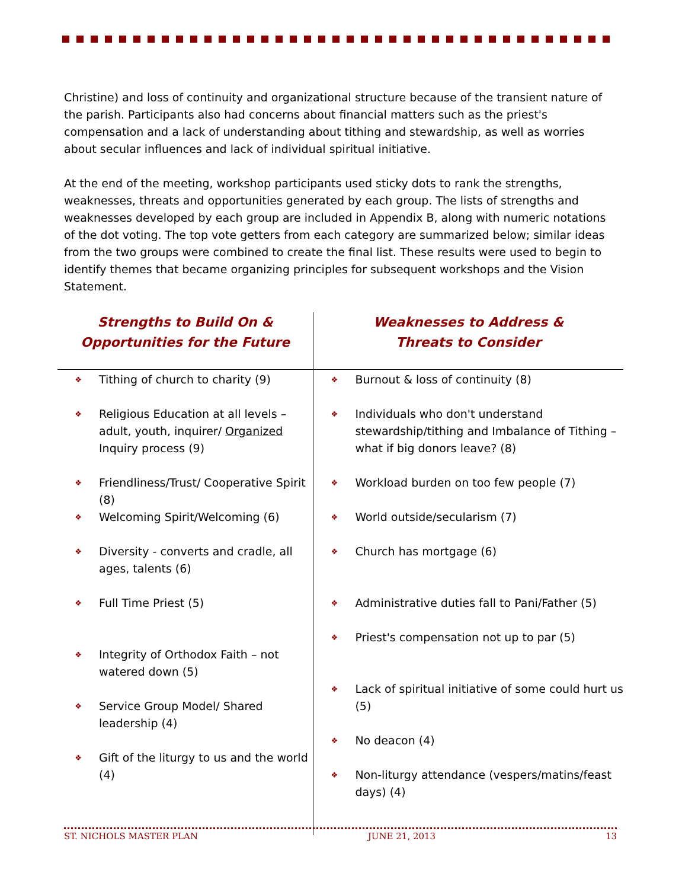Christine) and loss of continuity and organizational structure because of the transient nature of the parish. Participants also had concerns about financial matters such as the priest's compensation and a lack of understanding about tithing and stewardship, as well as worries about secular influences and lack of individual spiritual initiative.
At the end of the meeting, workshop participants used sticky dots to rank the strengths, weaknesses, threats and opportunities generated by each group. The lists of strengths and weaknesses developed by each group are included in Appendix B, along with numeric notations of the dot voting. The top vote getters from each category are summarized below; similar ideas from the two groups were combined to create the final list. These results were used to begin to identify themes that became organizing principles for subsequent workshops and the Vision Statement.
| Strengths to Build On & Opportunities for the Future | Weaknesses to Address & Threats to Consider |
| --- | --- |
| ❖ Tithing of church to charity (9) ❖ Religious Education at all levels – adult, youth, inquirer/ Organized Inquiry process (9) ❖ Friendliness/Trust/ Cooperative Spirit (8) ❖ Welcoming Spirit/Welcoming (6) ❖ Diversity - converts and cradle, all ages, talents (6) ❖ Full Time Priest (5) ❖ Integrity of Orthodox Faith – not watered down (5) ❖ Service Group Model/ Shared leadership (4) ❖ Gift of the liturgy to us and the world (4) | ❖ Burnout & loss of continuity (8) ❖ Individuals who don't understand stewardship/tithing and Imbalance of Tithing – what if big donors leave? (8) ❖ Workload burden on too few people (7) ❖ World outside/secularism (7) ❖ Church has mortgage (6) ❖ Administrative duties fall to Pani/Father (5) ❖ Priest's compensation not up to par (5) ❖ Lack of spiritual initiative of some could hurt us (5) ❖ No deacon (4) ❖ Non-liturgy attendance (vespers/matins/feast days) (4) |
ST. NICHOLS MASTER PLAN JUNE 21, 2013 13